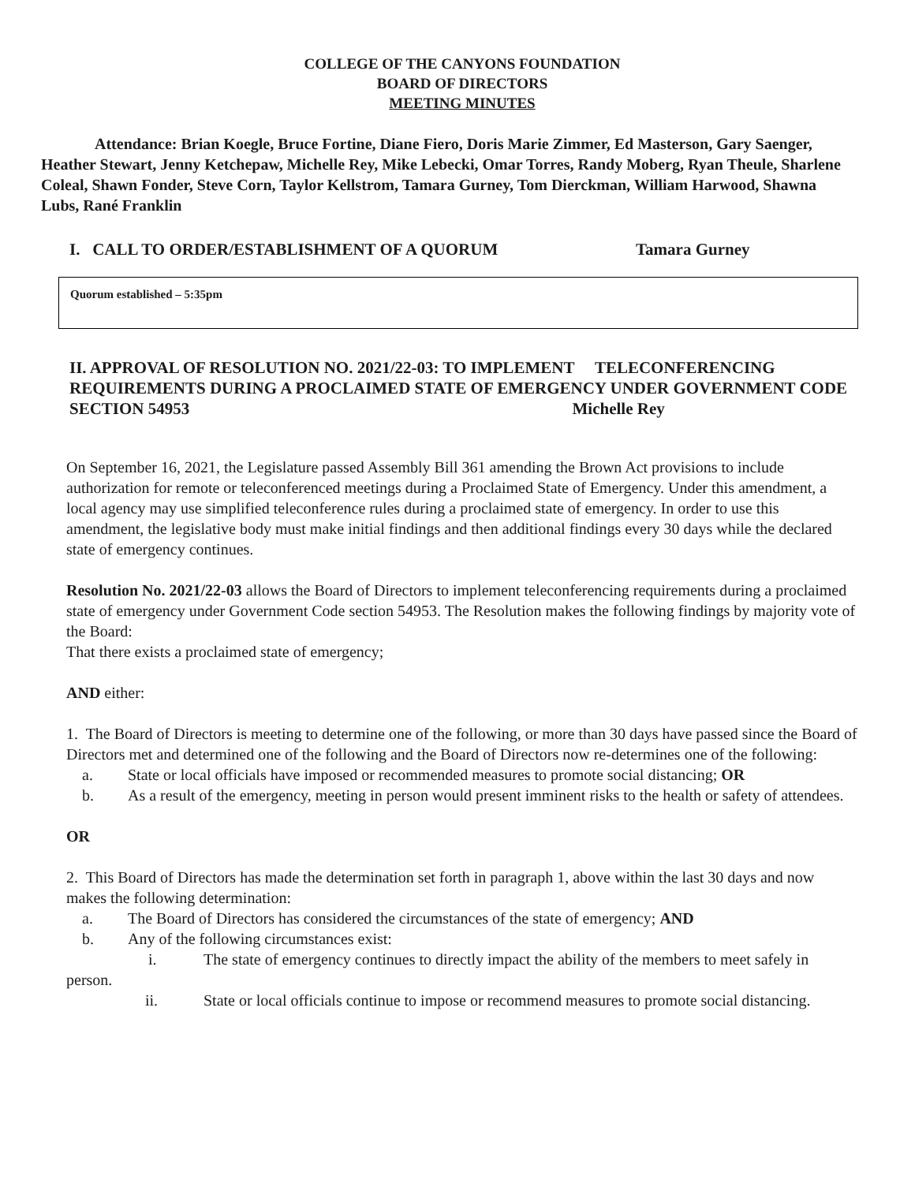COLLEGE OF THE CANYONS FOUNDATION
BOARD OF DIRECTORS
MEETING MINUTES
Attendance: Brian Koegle, Bruce Fortine, Diane Fiero, Doris Marie Zimmer, Ed Masterson, Gary Saenger, Heather Stewart, Jenny Ketchepaw, Michelle Rey, Mike Lebecki, Omar Torres, Randy Moberg, Ryan Theule, Sharlene Coleal, Shawn Fonder, Steve Corn, Taylor Kellstrom, Tamara Gurney, Tom Dierckman, William Harwood, Shawna Lubs, Rané Franklin
I. CALL TO ORDER/ESTABLISHMENT OF A QUORUM Tamara Gurney
Quorum established – 5:35pm
II. APPROVAL OF RESOLUTION NO. 2021/22-03: TO IMPLEMENT TELECONFERENCING REQUIREMENTS DURING A PROCLAIMED STATE OF EMERGENCY UNDER GOVERNMENT CODE SECTION 54953 Michelle Rey
On September 16, 2021, the Legislature passed Assembly Bill 361 amending the Brown Act provisions to include authorization for remote or teleconferenced meetings during a Proclaimed State of Emergency. Under this amendment, a local agency may use simplified teleconference rules during a proclaimed state of emergency. In order to use this amendment, the legislative body must make initial findings and then additional findings every 30 days while the declared state of emergency continues.
Resolution No. 2021/22-03 allows the Board of Directors to implement teleconferencing requirements during a proclaimed state of emergency under Government Code section 54953. The Resolution makes the following findings by majority vote of the Board:
That there exists a proclaimed state of emergency;
AND either:
1. The Board of Directors is meeting to determine one of the following, or more than 30 days have passed since the Board of Directors met and determined one of the following and the Board of Directors now re-determines one of the following:
a. State or local officials have imposed or recommended measures to promote social distancing; OR
b. As a result of the emergency, meeting in person would present imminent risks to the health or safety of attendees.
OR
2. This Board of Directors has made the determination set forth in paragraph 1, above within the last 30 days and now makes the following determination:
a. The Board of Directors has considered the circumstances of the state of emergency; AND
b. Any of the following circumstances exist:
i. The state of emergency continues to directly impact the ability of the members to meet safely in person.
ii. State or local officials continue to impose or recommend measures to promote social distancing.